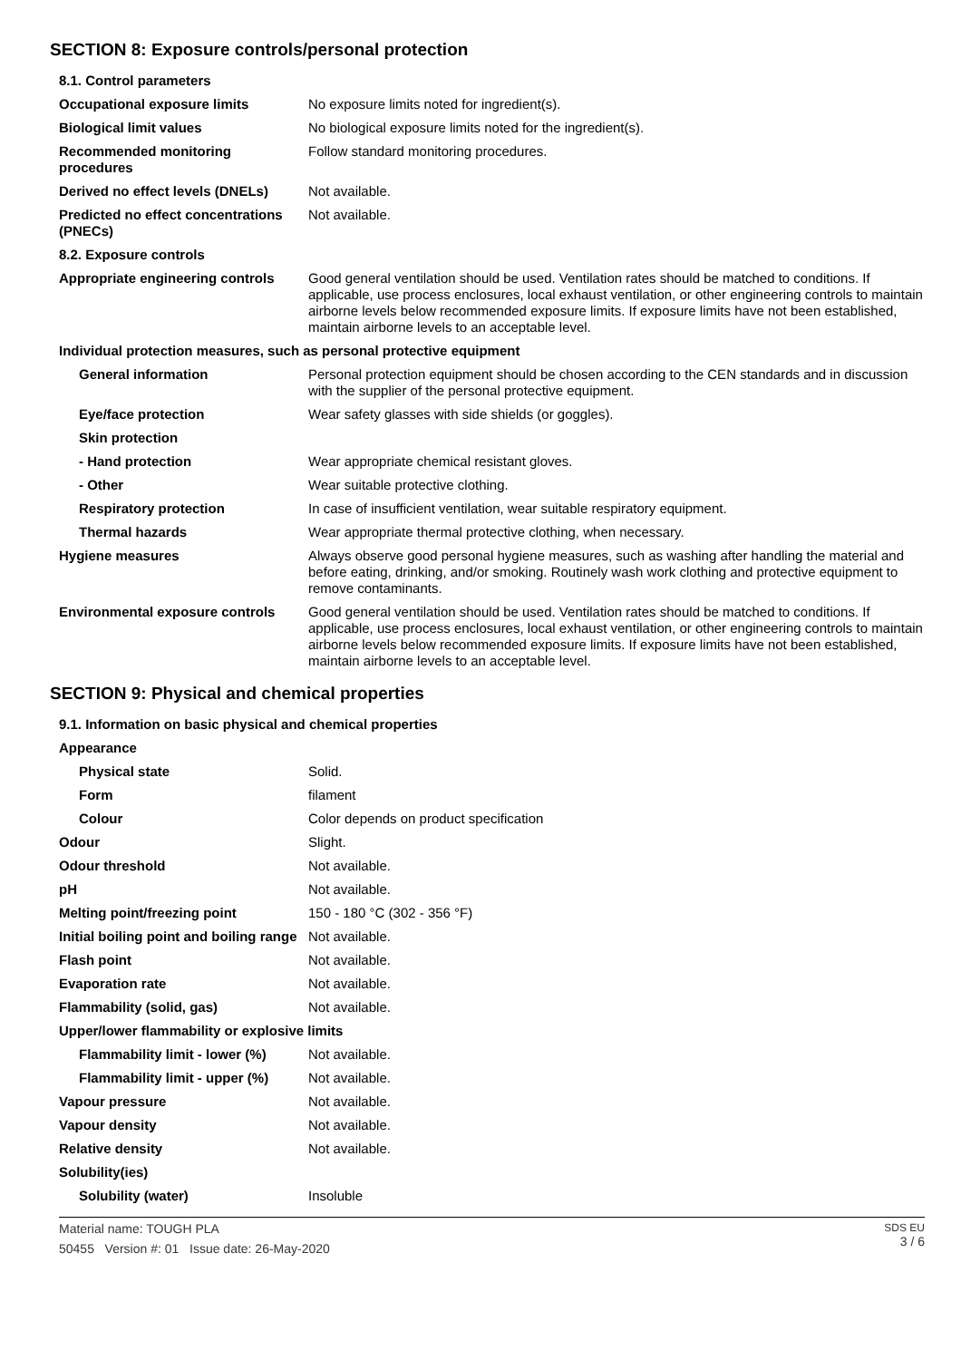SECTION 8: Exposure controls/personal protection
| 8.1. Control parameters | |
| Occupational exposure limits | No exposure limits noted for ingredient(s). |
| Biological limit values | No biological exposure limits noted for the ingredient(s). |
| Recommended monitoring procedures | Follow standard monitoring procedures. |
| Derived no effect levels (DNELs) | Not available. |
| Predicted no effect concentrations (PNECs) | Not available. |
| 8.2. Exposure controls | |
| Appropriate engineering controls | Good general ventilation should be used. Ventilation rates should be matched to conditions. If applicable, use process enclosures, local exhaust ventilation, or other engineering controls to maintain airborne levels below recommended exposure limits. If exposure limits have not been established, maintain airborne levels to an acceptable level. |
| Individual protection measures, such as personal protective equipment | |
| General information | Personal protection equipment should be chosen according to the CEN standards and in discussion with the supplier of the personal protective equipment. |
| Eye/face protection | Wear safety glasses with side shields (or goggles). |
| Skin protection | |
| - Hand protection | Wear appropriate chemical resistant gloves. |
| - Other | Wear suitable protective clothing. |
| Respiratory protection | In case of insufficient ventilation, wear suitable respiratory equipment. |
| Thermal hazards | Wear appropriate thermal protective clothing, when necessary. |
| Hygiene measures | Always observe good personal hygiene measures, such as washing after handling the material and before eating, drinking, and/or smoking. Routinely wash work clothing and protective equipment to remove contaminants. |
| Environmental exposure controls | Good general ventilation should be used. Ventilation rates should be matched to conditions. If applicable, use process enclosures, local exhaust ventilation, or other engineering controls to maintain airborne levels below recommended exposure limits. If exposure limits have not been established, maintain airborne levels to an acceptable level. |
SECTION 9: Physical and chemical properties
| 9.1. Information on basic physical and chemical properties | |
| Appearance | |
| Physical state | Solid. |
| Form | filament |
| Colour | Color depends on product specification |
| Odour | Slight. |
| Odour threshold | Not available. |
| pH | Not available. |
| Melting point/freezing point | 150 - 180 °C (302 - 356 °F) |
| Initial boiling point and boiling range | Not available. |
| Flash point | Not available. |
| Evaporation rate | Not available. |
| Flammability (solid, gas) | Not available. |
| Upper/lower flammability or explosive limits | |
| Flammability limit - lower (%) | Not available. |
| Flammability limit - upper (%) | Not available. |
| Vapour pressure | Not available. |
| Vapour density | Not available. |
| Relative density | Not available. |
| Solubility(ies) | |
| Solubility (water) | Insoluble |
Material name: TOUGH PLA
50455 Version #: 01 Issue date: 26-May-2020
SDS EU
3 / 6